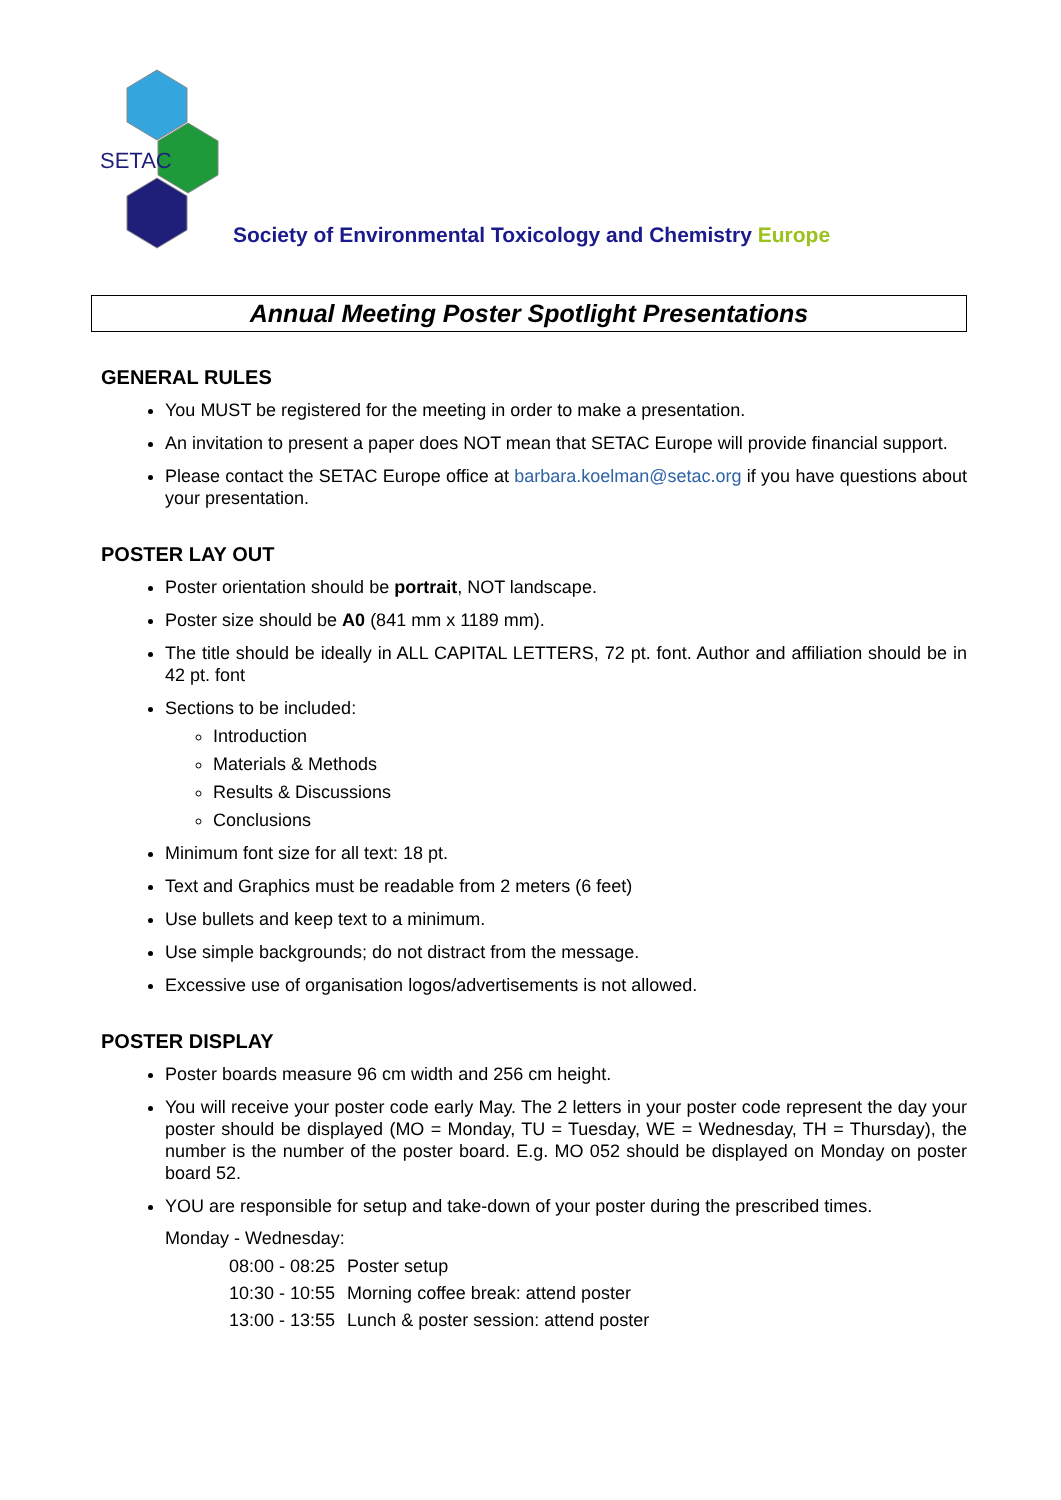SETAC
Society of Environmental Toxicology and Chemistry Europe
Annual Meeting Poster Spotlight Presentations
GENERAL RULES
You MUST be registered for the meeting in order to make a presentation.
An invitation to present a paper does NOT mean that SETAC Europe will provide financial support.
Please contact the SETAC Europe office at barbara.koelman@setac.org if you have questions about your presentation.
POSTER LAY OUT
Poster orientation should be portrait, NOT landscape.
Poster size should be A0 (841 mm x 1189 mm).
The title should be ideally in ALL CAPITAL LETTERS, 72 pt. font. Author and affiliation should be in 42 pt. font
Sections to be included:
Introduction
Materials & Methods
Results & Discussions
Conclusions
Minimum font size for all text: 18 pt.
Text and Graphics must be readable from 2 meters (6 feet)
Use bullets and keep text to a minimum.
Use simple backgrounds; do not distract from the message.
Excessive use of organisation logos/advertisements is not allowed.
POSTER DISPLAY
Poster boards measure 96 cm width and 256 cm height.
You will receive your poster code early May. The 2 letters in your poster code represent the day your poster should be displayed (MO = Monday, TU = Tuesday, WE = Wednesday, TH = Thursday), the number is the number of the poster board. E.g. MO 052 should be displayed on Monday on poster board 52.
YOU are responsible for setup and take-down of your poster during the prescribed times.
Monday - Wednesday:
| 08:00 - 08:25 | Poster setup |
| 10:30 - 10:55 | Morning coffee break: attend poster |
| 13:00 - 13:55 | Lunch & poster session: attend poster |